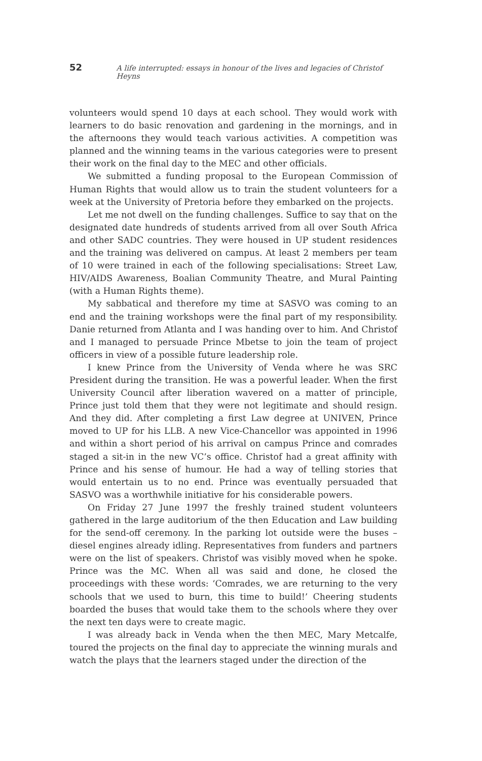52 A life interrupted: essays in honour of the lives and legacies of Christof Heyns
volunteers would spend 10 days at each school. They would work with learners to do basic renovation and gardening in the mornings, and in the afternoons they would teach various activities. A competition was planned and the winning teams in the various categories were to present their work on the final day to the MEC and other officials.
We submitted a funding proposal to the European Commission of Human Rights that would allow us to train the student volunteers for a week at the University of Pretoria before they embarked on the projects.
Let me not dwell on the funding challenges. Suffice to say that on the designated date hundreds of students arrived from all over South Africa and other SADC countries. They were housed in UP student residences and the training was delivered on campus. At least 2 members per team of 10 were trained in each of the following specialisations: Street Law, HIV/AIDS Awareness, Boalian Community Theatre, and Mural Painting (with a Human Rights theme).
My sabbatical and therefore my time at SASVO was coming to an end and the training workshops were the final part of my responsibility. Danie returned from Atlanta and I was handing over to him. And Christof and I managed to persuade Prince Mbetse to join the team of project officers in view of a possible future leadership role.
I knew Prince from the University of Venda where he was SRC President during the transition. He was a powerful leader. When the first University Council after liberation wavered on a matter of principle, Prince just told them that they were not legitimate and should resign. And they did. After completing a first Law degree at UNIVEN, Prince moved to UP for his LLB. A new Vice-Chancellor was appointed in 1996 and within a short period of his arrival on campus Prince and comrades staged a sit-in in the new VC’s office. Christof had a great affinity with Prince and his sense of humour. He had a way of telling stories that would entertain us to no end. Prince was eventually persuaded that SASVO was a worthwhile initiative for his considerable powers.
On Friday 27 June 1997 the freshly trained student volunteers gathered in the large auditorium of the then Education and Law building for the send-off ceremony. In the parking lot outside were the buses – diesel engines already idling. Representatives from funders and partners were on the list of speakers. Christof was visibly moved when he spoke. Prince was the MC. When all was said and done, he closed the proceedings with these words: ‘Comrades, we are returning to the very schools that we used to burn, this time to build!’ Cheering students boarded the buses that would take them to the schools where they over the next ten days were to create magic.
I was already back in Venda when the then MEC, Mary Metcalfe, toured the projects on the final day to appreciate the winning murals and watch the plays that the learners staged under the direction of the